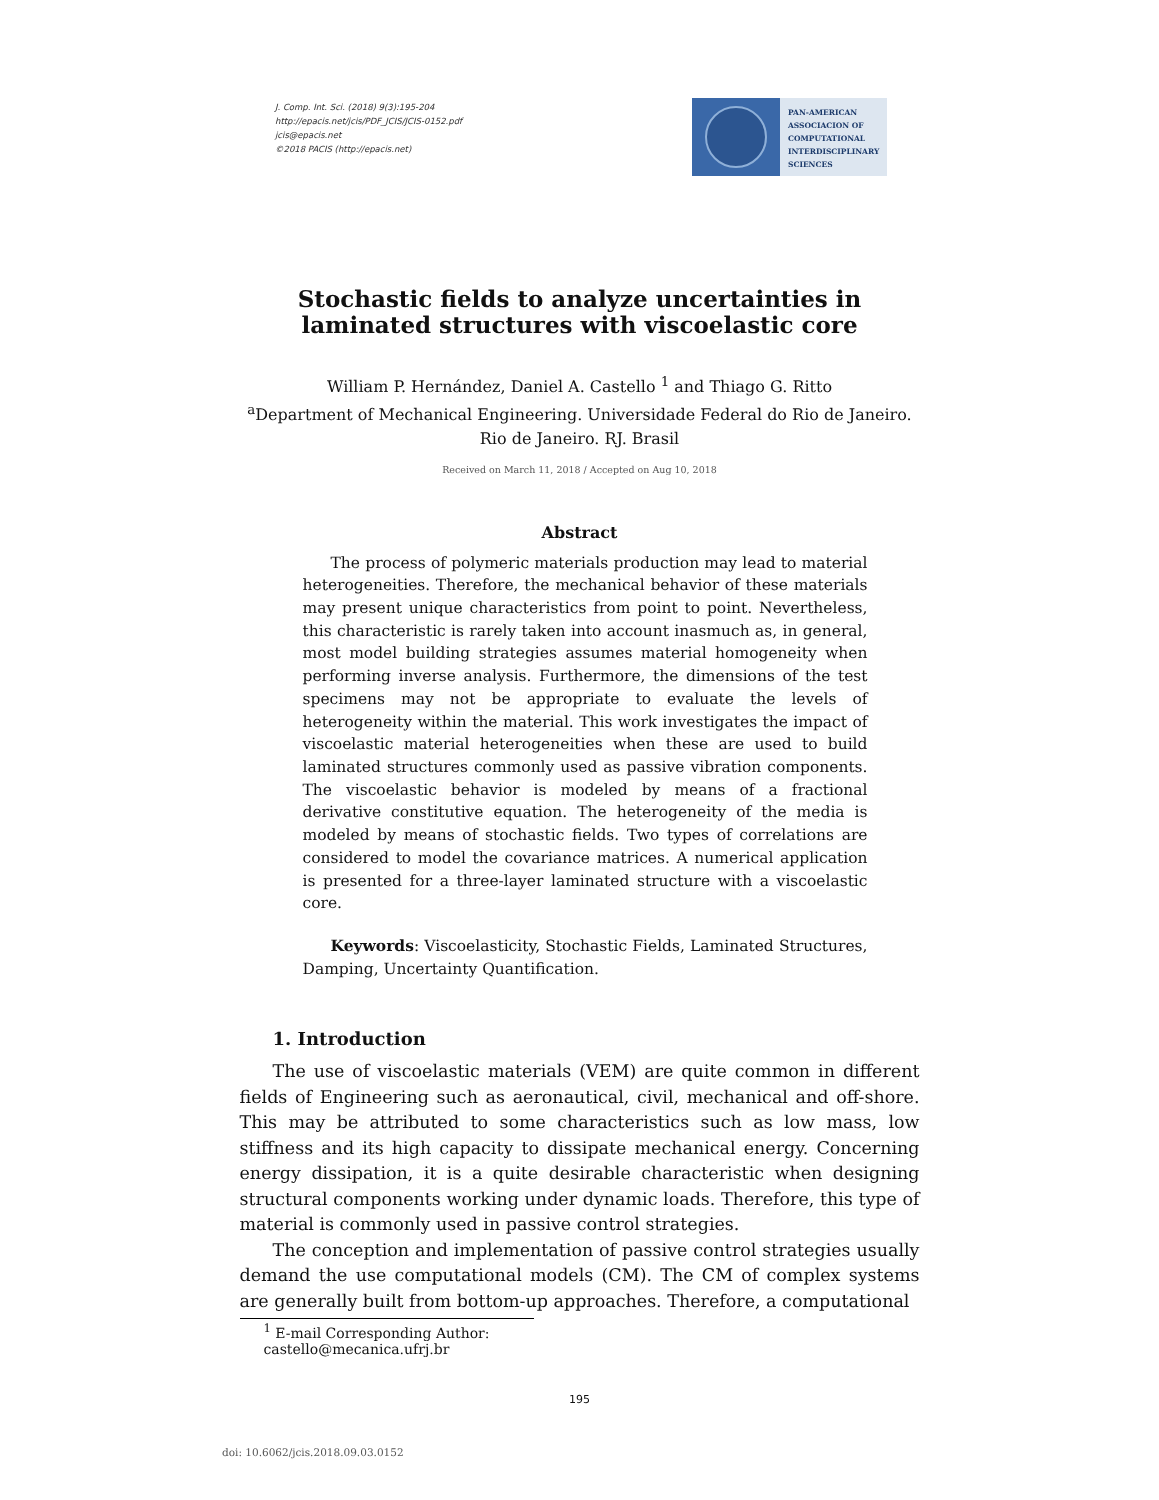J. Comp. Int. Sci. (2018) 9(3):195-204
http://epacis.net/jcis/PDF_JCIS/JCIS-0152.pdf
jcis@epacis.net
©2018 PACIS (http://epacis.net)
PAN-AMERICAN
ASSOCIACION OF
COMPUTATIONAL
INTERDISCIPLINARY
SCIENCES
Stochastic fields to analyze uncertainties in laminated structures with viscoelastic core
William P. Hernández, Daniel A. Castello <sup>1</sup> and Thiago G. Ritto
<sup>a</sup> Department of Mechanical Engineering. Universidade Federal do Rio de Janeiro.
Rio de Janeiro. RJ. Brasil
Received on March 11, 2018 / Accepted on Aug 10, 2018
Abstract
The process of polymeric materials production may lead to material heterogeneities. Therefore, the mechanical behavior of these materials may present unique characteristics from point to point. Nevertheless, this characteristic is rarely taken into account inasmuch as, in general, most model building strategies assumes material homogeneity when performing inverse analysis. Furthermore, the dimensions of the test specimens may not be appropriate to evaluate the levels of heterogeneity within the material. This work investigates the impact of viscoelastic material heterogeneities when these are used to build laminated structures commonly used as passive vibration components. The viscoelastic behavior is modeled by means of a fractional derivative constitutive equation. The heterogeneity of the media is modeled by means of stochastic fields. Two types of correlations are considered to model the covariance matrices. A numerical application is presented for a three-layer laminated structure with a viscoelastic core.
Keywords: Viscoelasticity, Stochastic Fields, Laminated Structures, Damping, Uncertainty Quantification.
1. Introduction
The use of viscoelastic materials (VEM) are quite common in different fields of Engineering such as aeronautical, civil, mechanical and off-shore. This may be attributed to some characteristics such as low mass, low stiffness and its high capacity to dissipate mechanical energy. Concerning energy dissipation, it is a quite desirable characteristic when designing structural components working under dynamic loads. Therefore, this type of material is commonly used in passive control strategies.
The conception and implementation of passive control strategies usually demand the use computational models (CM). The CM of complex systems are generally built from bottom-up approaches. Therefore, a computational
<sup>1</sup> E-mail Corresponding Author: castello@mecanica.ufrj.br
195
doi: 10.6062/jcis.2018.09.03.0152